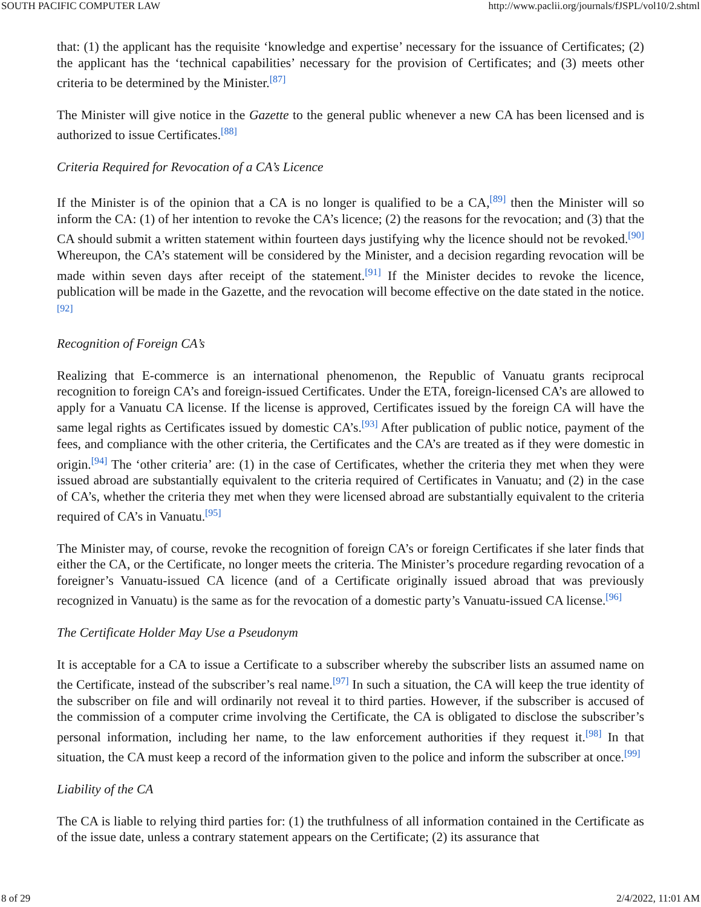SOUTH PACIFIC COMPUTER LAW http://www.paclii.org/journals/fJSPL/vol10/2.shtml
that: (1) the applicant has the requisite ‘knowledge and expertise’ necessary for the issuance of Certificates; (2) the applicant has the ‘technical capabilities’ necessary for the provision of Certificates; and (3) meets other criteria to be determined by the Minister.<sup>[87]</sup>
The Minister will give notice in the Gazette to the general public whenever a new CA has been licensed and is authorized to issue Certificates.<sup>[88]</sup>
Criteria Required for Revocation of a CA’s Licence
If the Minister is of the opinion that a CA is no longer is qualified to be a CA,<sup>[89]</sup> then the Minister will so inform the CA: (1) of her intention to revoke the CA’s licence; (2) the reasons for the revocation; and (3) that the CA should submit a written statement within fourteen days justifying why the licence should not be revoked.<sup>[90]</sup> Whereupon, the CA’s statement will be considered by the Minister, and a decision regarding revocation will be made within seven days after receipt of the statement.<sup>[91]</sup> If the Minister decides to revoke the licence, publication will be made in the Gazette, and the revocation will become effective on the date stated in the notice.<sup>[92]</sup>
Recognition of Foreign CA’s
Realizing that E-commerce is an international phenomenon, the Republic of Vanuatu grants reciprocal recognition to foreign CA’s and foreign-issued Certificates. Under the ETA, foreign-licensed CA’s are allowed to apply for a Vanuatu CA license. If the license is approved, Certificates issued by the foreign CA will have the same legal rights as Certificates issued by domestic CA’s.<sup>[93]</sup> After publication of public notice, payment of the fees, and compliance with the other criteria, the Certificates and the CA’s are treated as if they were domestic in origin.<sup>[94]</sup> The ‘other criteria’ are: (1) in the case of Certificates, whether the criteria they met when they were issued abroad are substantially equivalent to the criteria required of Certificates in Vanuatu; and (2) in the case of CA’s, whether the criteria they met when they were licensed abroad are substantially equivalent to the criteria required of CA’s in Vanuatu.<sup>[95]</sup>
The Minister may, of course, revoke the recognition of foreign CA’s or foreign Certificates if she later finds that either the CA, or the Certificate, no longer meets the criteria. The Minister’s procedure regarding revocation of a foreigner’s Vanuatu-issued CA licence (and of a Certificate originally issued abroad that was previously recognized in Vanuatu) is the same as for the revocation of a domestic party’s Vanuatu-issued CA license.<sup>[96]</sup>
The Certificate Holder May Use a Pseudonym
It is acceptable for a CA to issue a Certificate to a subscriber whereby the subscriber lists an assumed name on the Certificate, instead of the subscriber’s real name.<sup>[97]</sup> In such a situation, the CA will keep the true identity of the subscriber on file and will ordinarily not reveal it to third parties. However, if the subscriber is accused of the commission of a computer crime involving the Certificate, the CA is obligated to disclose the subscriber’s personal information, including her name, to the law enforcement authorities if they request it.<sup>[98]</sup> In that situation, the CA must keep a record of the information given to the police and inform the subscriber at once.<sup>[99]</sup>
Liability of the CA
The CA is liable to relying third parties for: (1) the truthfulness of all information contained in the Certificate as of the issue date, unless a contrary statement appears on the Certificate; (2) its assurance that
8 of 29 2/4/2022, 11:01 AM